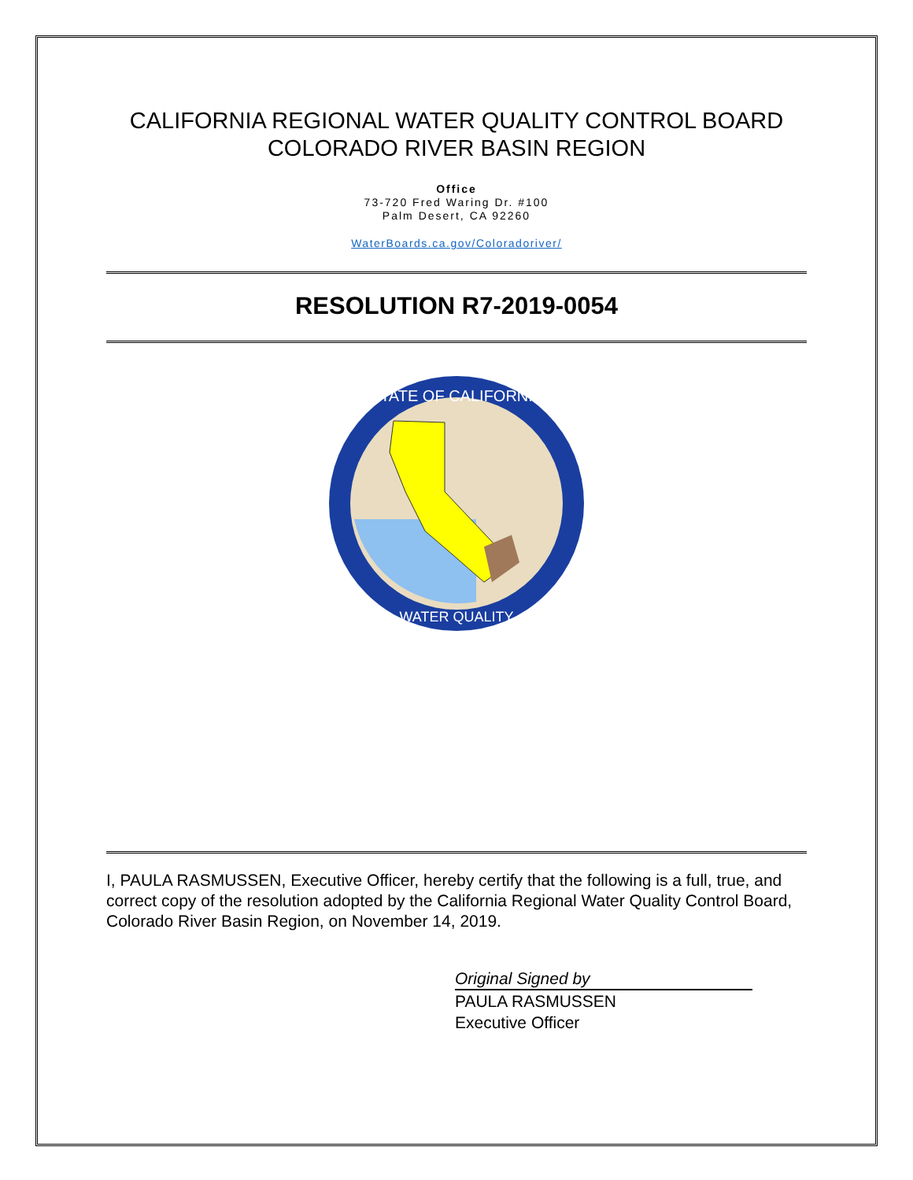CALIFORNIA REGIONAL WATER QUALITY CONTROL BOARD
COLORADO RIVER BASIN REGION
Office
73-720 Fred Waring Dr. #100
Palm Desert, CA 92260
WaterBoards.ca.gov/Coloradoriver/
RESOLUTION R7-2019-0054
STATE OF CALIFORNIA
WATER QUALITY
I, PAULA RASMUSSEN, Executive Officer, hereby certify that the following is a full, true, and correct copy of the resolution adopted by the California Regional Water Quality Control Board, Colorado River Basin Region, on November 14, 2019.
Original Signed by
PAULA RASMUSSEN
Executive Officer